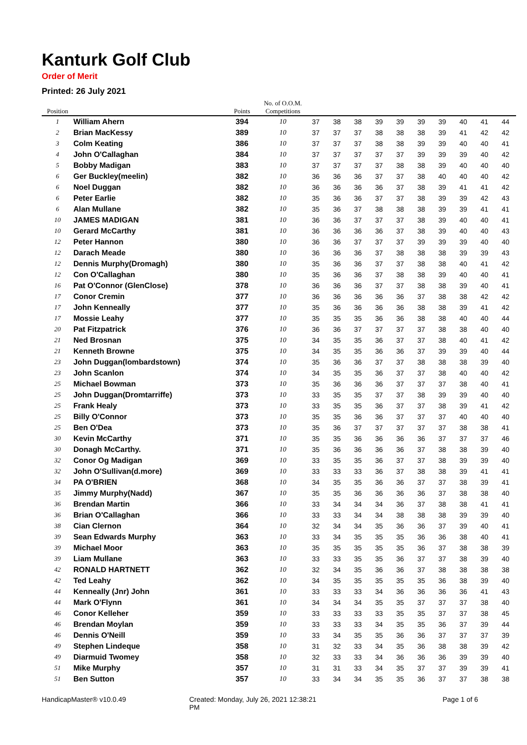Kanturk Golf Club
Order of Merit
Printed: 26 July 2021
| Position | | Points | No. of O.O.M. Competitions | | | | | | | | | | |
| --- | --- | --- | --- | --- | --- | --- | --- | --- | --- | --- | --- | --- | --- |
| 1 | William Ahern | 394 | 10 | 37 | 38 | 38 | 39 | 39 | 39 | 39 | 40 | 41 | 44 |
| 2 | Brian MacKessy | 389 | 10 | 37 | 37 | 37 | 38 | 38 | 38 | 39 | 41 | 42 | 42 |
| 3 | Colm Keating | 386 | 10 | 37 | 37 | 37 | 38 | 38 | 39 | 39 | 40 | 40 | 41 |
| 4 | John O'Callaghan | 384 | 10 | 37 | 37 | 37 | 37 | 37 | 39 | 39 | 39 | 40 | 42 |
| 5 | Bobby Madigan | 383 | 10 | 37 | 37 | 37 | 37 | 38 | 38 | 39 | 40 | 40 | 40 |
| 6 | Ger Buckley(meelin) | 382 | 10 | 36 | 36 | 36 | 37 | 37 | 38 | 40 | 40 | 40 | 42 |
| 6 | Noel Duggan | 382 | 10 | 36 | 36 | 36 | 36 | 37 | 38 | 39 | 41 | 41 | 42 |
| 6 | Peter Earlie | 382 | 10 | 35 | 36 | 36 | 37 | 37 | 38 | 39 | 39 | 42 | 43 |
| 6 | Alan Mullane | 382 | 10 | 35 | 36 | 37 | 38 | 38 | 38 | 39 | 39 | 41 | 41 |
| 10 | JAMES MADIGAN | 381 | 10 | 36 | 36 | 37 | 37 | 37 | 38 | 39 | 40 | 40 | 41 |
| 10 | Gerard McCarthy | 381 | 10 | 36 | 36 | 36 | 36 | 37 | 38 | 39 | 40 | 40 | 43 |
| 12 | Peter Hannon | 380 | 10 | 36 | 36 | 37 | 37 | 37 | 39 | 39 | 39 | 40 | 40 |
| 12 | Darach Meade | 380 | 10 | 36 | 36 | 36 | 37 | 38 | 38 | 38 | 39 | 39 | 43 |
| 12 | Dennis Murphy(Dromagh) | 380 | 10 | 35 | 36 | 36 | 37 | 37 | 38 | 38 | 40 | 41 | 42 |
| 12 | Con O'Callaghan | 380 | 10 | 35 | 36 | 36 | 37 | 38 | 38 | 39 | 40 | 40 | 41 |
| 16 | Pat O'Connor (GlenClose) | 378 | 10 | 36 | 36 | 36 | 37 | 37 | 38 | 38 | 39 | 40 | 41 |
| 17 | Conor Cremin | 377 | 10 | 36 | 36 | 36 | 36 | 36 | 37 | 38 | 38 | 42 | 42 |
| 17 | John Kenneally | 377 | 10 | 35 | 36 | 36 | 36 | 36 | 38 | 38 | 39 | 41 | 42 |
| 17 | Mossie Leahy | 377 | 10 | 35 | 35 | 35 | 36 | 36 | 38 | 38 | 40 | 40 | 44 |
| 20 | Pat Fitzpatrick | 376 | 10 | 36 | 36 | 37 | 37 | 37 | 37 | 38 | 38 | 40 | 40 |
| 21 | Ned Brosnan | 375 | 10 | 34 | 35 | 35 | 36 | 37 | 37 | 38 | 40 | 41 | 42 |
| 21 | Kenneth Browne | 375 | 10 | 34 | 35 | 35 | 36 | 36 | 37 | 39 | 39 | 40 | 44 |
| 23 | John Duggan(lombardstown) | 374 | 10 | 35 | 36 | 36 | 37 | 37 | 38 | 38 | 38 | 39 | 40 |
| 23 | John Scanlon | 374 | 10 | 34 | 35 | 35 | 36 | 37 | 37 | 38 | 40 | 40 | 42 |
| 25 | Michael Bowman | 373 | 10 | 35 | 36 | 36 | 36 | 37 | 37 | 37 | 38 | 40 | 41 |
| 25 | John Duggan(Dromtarriffe) | 373 | 10 | 33 | 35 | 35 | 37 | 37 | 38 | 39 | 39 | 40 | 40 |
| 25 | Frank Healy | 373 | 10 | 33 | 35 | 35 | 36 | 37 | 37 | 38 | 39 | 41 | 42 |
| 25 | Billy O'Connor | 373 | 10 | 35 | 35 | 36 | 36 | 37 | 37 | 37 | 40 | 40 | 40 |
| 25 | Ben O'Dea | 373 | 10 | 35 | 36 | 37 | 37 | 37 | 37 | 37 | 38 | 38 | 41 |
| 30 | Kevin McCarthy | 371 | 10 | 35 | 35 | 36 | 36 | 36 | 36 | 37 | 37 | 37 | 46 |
| 30 | Donagh McCarthy. | 371 | 10 | 35 | 36 | 36 | 36 | 36 | 37 | 38 | 38 | 39 | 40 |
| 32 | Conor Og Madigan | 369 | 10 | 33 | 35 | 35 | 36 | 37 | 37 | 38 | 39 | 39 | 40 |
| 32 | John O'Sullivan(d.more) | 369 | 10 | 33 | 33 | 33 | 36 | 37 | 38 | 38 | 39 | 41 | 41 |
| 34 | PA O'BRIEN | 368 | 10 | 34 | 35 | 35 | 36 | 36 | 37 | 37 | 38 | 39 | 41 |
| 35 | Jimmy Murphy(Nadd) | 367 | 10 | 35 | 35 | 36 | 36 | 36 | 36 | 37 | 38 | 38 | 40 |
| 36 | Brendan Martin | 366 | 10 | 33 | 34 | 34 | 34 | 36 | 37 | 38 | 38 | 41 | 41 |
| 36 | Brian O'Callaghan | 366 | 10 | 33 | 33 | 34 | 34 | 38 | 38 | 38 | 39 | 39 | 40 |
| 38 | Cian Clernon | 364 | 10 | 32 | 34 | 34 | 35 | 36 | 36 | 37 | 39 | 40 | 41 |
| 39 | Sean Edwards Murphy | 363 | 10 | 33 | 34 | 35 | 35 | 35 | 36 | 36 | 38 | 40 | 41 |
| 39 | Michael Moor | 363 | 10 | 35 | 35 | 35 | 35 | 35 | 36 | 37 | 38 | 38 | 39 |
| 39 | Liam Mullane | 363 | 10 | 33 | 33 | 35 | 35 | 36 | 37 | 37 | 38 | 39 | 40 |
| 42 | RONALD HARTNETT | 362 | 10 | 32 | 34 | 35 | 36 | 36 | 37 | 38 | 38 | 38 | 38 |
| 42 | Ted Leahy | 362 | 10 | 34 | 35 | 35 | 35 | 35 | 35 | 36 | 38 | 39 | 40 |
| 44 | Kenneally (Jnr) John | 361 | 10 | 33 | 33 | 33 | 34 | 36 | 36 | 36 | 36 | 41 | 43 |
| 44 | Mark O'Flynn | 361 | 10 | 34 | 34 | 34 | 35 | 35 | 37 | 37 | 37 | 38 | 40 |
| 46 | Conor Kelleher | 359 | 10 | 33 | 33 | 33 | 33 | 35 | 35 | 37 | 37 | 38 | 45 |
| 46 | Brendan Moylan | 359 | 10 | 33 | 33 | 33 | 34 | 35 | 35 | 36 | 37 | 39 | 44 |
| 46 | Dennis O'Neill | 359 | 10 | 33 | 34 | 35 | 35 | 36 | 36 | 37 | 37 | 37 | 39 |
| 49 | Stephen Lindeque | 358 | 10 | 31 | 32 | 33 | 34 | 35 | 36 | 38 | 38 | 39 | 42 |
| 49 | Diarmuid Twomey | 358 | 10 | 32 | 33 | 33 | 34 | 36 | 36 | 36 | 39 | 39 | 40 |
| 51 | Mike Murphy | 357 | 10 | 31 | 31 | 33 | 34 | 35 | 37 | 37 | 39 | 39 | 41 |
| 51 | Ben Sutton | 357 | 10 | 33 | 34 | 34 | 35 | 35 | 36 | 37 | 37 | 38 | 38 |
HandicapMaster® v10.0.49 Created: Monday, July 26, 2021 12:38:21 PM
Page 1 of 6